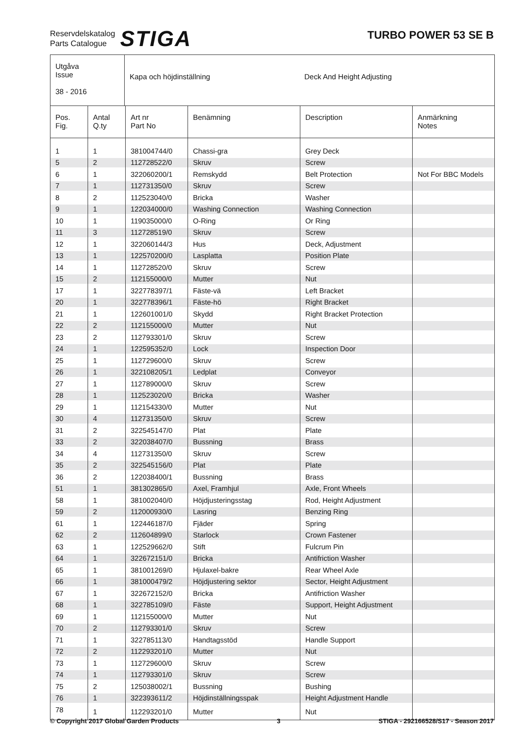Reservdelskatalog
Parts Catalogue
STIGA
TURBO POWER 53 SE B
Utgåva
Issue
38 - 2016
Kapa och höjdinställning Deck And Height Adjusting
| Pos. Fig. | Antal Q.ty | Art nr Part No | Benämning | Description | Anmärkning Notes |
| --- | --- | --- | --- | --- | --- |
| 1 | 1 | 381004744/0 | Chassi-gra | Grey Deck | |
| 5 | 2 | 112728522/0 | Skruv | Screw | |
| 6 | 1 | 322060200/1 | Remskydd | Belt Protection | Not For BBC Models |
| 7 | 1 | 112731350/0 | Skruv | Screw | |
| 8 | 2 | 112523040/0 | Bricka | Washer | |
| 9 | 1 | 122034000/0 | Washing Connection | Washing Connection | |
| 10 | 1 | 119035000/0 | O-Ring | Or Ring | |
| 11 | 3 | 112728519/0 | Skruv | Screw | |
| 12 | 1 | 322060144/3 | Hus | Deck, Adjustment | |
| 13 | 1 | 122570200/0 | Lasplatta | Position Plate | |
| 14 | 1 | 112728520/0 | Skruv | Screw | |
| 15 | 2 | 112155000/0 | Mutter | Nut | |
| 17 | 1 | 322778397/1 | Fäste-vä | Left Bracket | |
| 20 | 1 | 322778396/1 | Fäste-hö | Right Bracket | |
| 21 | 1 | 122601001/0 | Skydd | Right Bracket Protection | |
| 22 | 2 | 112155000/0 | Mutter | Nut | |
| 23 | 2 | 112793301/0 | Skruv | Screw | |
| 24 | 1 | 122595352/0 | Lock | Inspection Door | |
| 25 | 1 | 112729600/0 | Skruv | Screw | |
| 26 | 1 | 322108205/1 | Ledplat | Conveyor | |
| 27 | 1 | 112789000/0 | Skruv | Screw | |
| 28 | 1 | 112523020/0 | Bricka | Washer | |
| 29 | 1 | 112154330/0 | Mutter | Nut | |
| 30 | 4 | 112731350/0 | Skruv | Screw | |
| 31 | 2 | 322545147/0 | Plat | Plate | |
| 33 | 2 | 322038407/0 | Bussning | Brass | |
| 34 | 4 | 112731350/0 | Skruv | Screw | |
| 35 | 2 | 322545156/0 | Plat | Plate | |
| 36 | 2 | 122038400/1 | Bussning | Brass | |
| 51 | 1 | 381302865/0 | Axel, Framhjul | Axle, Front Wheels | |
| 58 | 1 | 381002040/0 | Höjdjusteringsstag | Rod, Height Adjustment | |
| 59 | 2 | 112000930/0 | Lasring | Benzing Ring | |
| 61 | 1 | 122446187/0 | Fjäder | Spring | |
| 62 | 2 | 112604899/0 | Starlock | Crown Fastener | |
| 63 | 1 | 122529662/0 | Stift | Fulcrum Pin | |
| 64 | 1 | 322672151/0 | Bricka | Antifriction Washer | |
| 65 | 1 | 381001269/0 | Hjulaxel-bakre | Rear Wheel Axle | |
| 66 | 1 | 381000479/2 | Höjdjustering sektor | Sector, Height Adjustment | |
| 67 | 1 | 322672152/0 | Bricka | Antifriction Washer | |
| 68 | 1 | 322785109/0 | Fäste | Support, Height Adjustment | |
| 69 | 1 | 112155000/0 | Mutter | Nut | |
| 70 | 2 | 112793301/0 | Skruv | Screw | |
| 71 | 1 | 322785113/0 | Handtagsstöd | Handle Support | |
| 72 | 2 | 112293201/0 | Mutter | Nut | |
| 73 | 1 | 112729600/0 | Skruv | Screw | |
| 74 | 1 | 112793301/0 | Skruv | Screw | |
| 75 | 2 | 125038002/1 | Bussning | Bushing | |
| 76 | 1 | 322393611/2 | Höjdinställningsspak | Height Adjustment Handle | |
| 78 | 1 | 112293201/0 | Mutter | Nut | |
© Copyright 2017 Global Garden Products 3 STIGA - 292166528/S17 - Season 2017